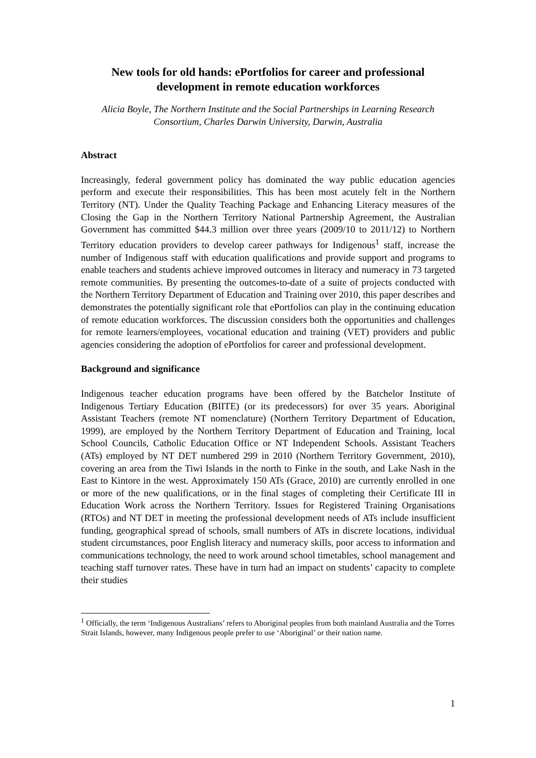New tools for old hands: ePortfolios for career and professional development in remote education workforces
Alicia Boyle, The Northern Institute and the Social Partnerships in Learning Research Consortium, Charles Darwin University, Darwin, Australia
Abstract
Increasingly, federal government policy has dominated the way public education agencies perform and execute their responsibilities. This has been most acutely felt in the Northern Territory (NT). Under the Quality Teaching Package and Enhancing Literacy measures of the Closing the Gap in the Northern Territory National Partnership Agreement, the Australian Government has committed $44.3 million over three years (2009/10 to 2011/12) to Northern Territory education providers to develop career pathways for Indigenous<sup>1</sup> staff, increase the number of Indigenous staff with education qualifications and provide support and programs to enable teachers and students achieve improved outcomes in literacy and numeracy in 73 targeted remote communities. By presenting the outcomes-to-date of a suite of projects conducted with the Northern Territory Department of Education and Training over 2010, this paper describes and demonstrates the potentially significant role that ePortfolios can play in the continuing education of remote education workforces. The discussion considers both the opportunities and challenges for remote learners/employees, vocational education and training (VET) providers and public agencies considering the adoption of ePortfolios for career and professional development.
Background and significance
Indigenous teacher education programs have been offered by the Batchelor Institute of Indigenous Tertiary Education (BIITE) (or its predecessors) for over 35 years. Aboriginal Assistant Teachers (remote NT nomenclature) (Northern Territory Department of Education, 1999), are employed by the Northern Territory Department of Education and Training, local School Councils, Catholic Education Office or NT Independent Schools. Assistant Teachers (ATs) employed by NT DET numbered 299 in 2010 (Northern Territory Government, 2010), covering an area from the Tiwi Islands in the north to Finke in the south, and Lake Nash in the East to Kintore in the west. Approximately 150 ATs (Grace, 2010) are currently enrolled in one or more of the new qualifications, or in the final stages of completing their Certificate III in Education Work across the Northern Territory. Issues for Registered Training Organisations (RTOs) and NT DET in meeting the professional development needs of ATs include insufficient funding, geographical spread of schools, small numbers of ATs in discrete locations, individual student circumstances, poor English literacy and numeracy skills, poor access to information and communications technology, the need to work around school timetables, school management and teaching staff turnover rates. These have in turn had an impact on students’ capacity to complete their studies
<sup>1</sup> Officially, the term ‘Indigenous Australians’ refers to Aboriginal peoples from both mainland Australia and the Torres Strait Islands, however, many Indigenous people prefer to use ‘Aboriginal’ or their nation name.
1